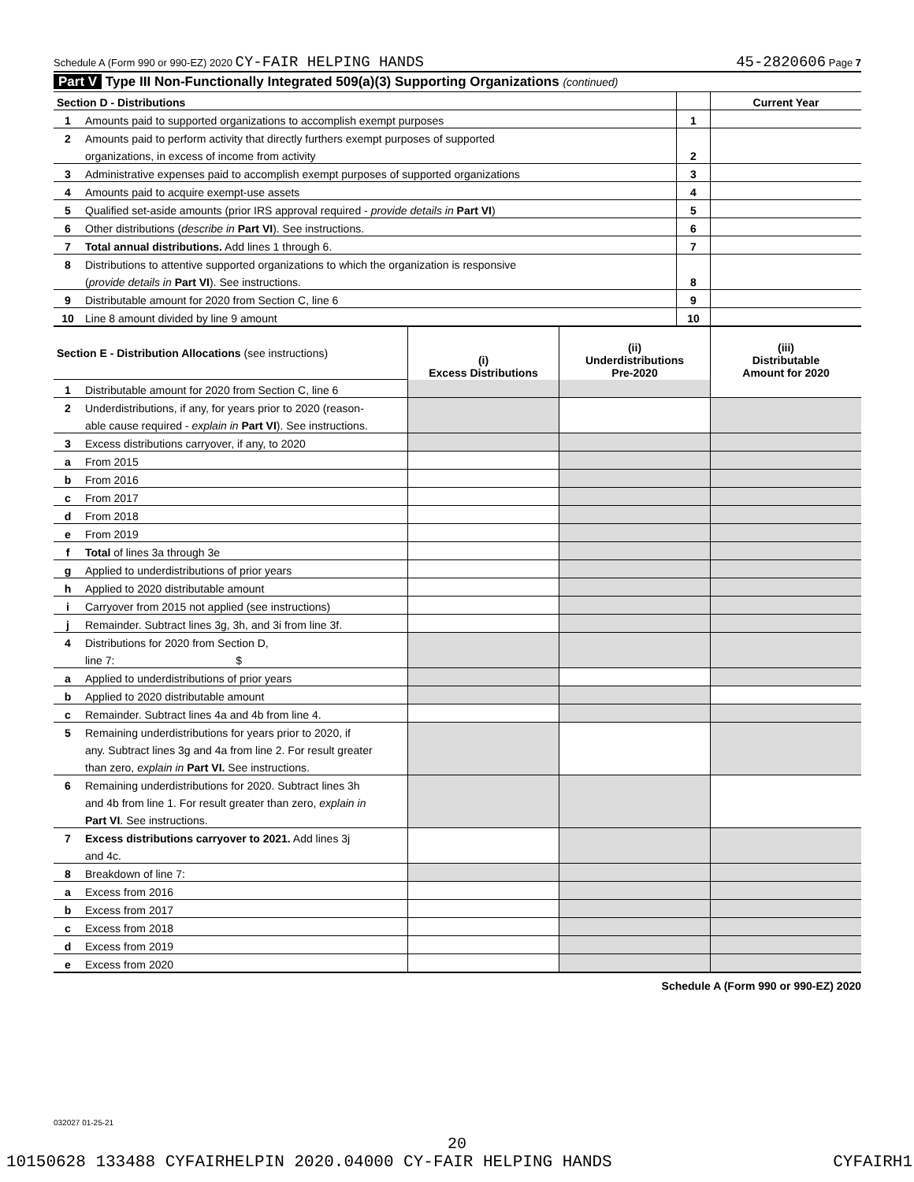Schedule A (Form 990 or 990-EZ) 2020 CY-FAIR HELPING HANDS
45-2820606 Page 7
Part V Type III Non-Functionally Integrated 509(a)(3) Supporting Organizations (continued)
| Section D - Distributions | | | Current Year |
| 1 | Amounts paid to supported organizations to accomplish exempt purposes | 1 | |
| 2 | Amounts paid to perform activity that directly furthers exempt purposes of supported | | |
| | organizations, in excess of income from activity | 2 | |
| 3 | Administrative expenses paid to accomplish exempt purposes of supported organizations | 3 | |
| 4 | Amounts paid to acquire exempt-use assets | 4 | |
| 5 | Qualified set-aside amounts (prior IRS approval required - provide details in Part VI ) | 5 | |
| 6 | Other distributions ( describe in Part VI ). See instructions. | 6 | |
| 7 | Total annual distributions. Add lines 1 through 6. | 7 | |
| 8 | Distributions to attentive supported organizations to which the organization is responsive | | |
| | ( provide details in Part VI ). See instructions. | 8 | |
| 9 | Distributable amount for 2020 from Section C, line 6 | 9 | |
| 10 | Line 8 amount divided by line 9 amount | 10 | |
| Section E - Distribution Allocations (see instructions) | | (i) Excess Distributions | (ii) Underdistributions Pre-2020 | (iii) Distributable Amount for 2020 |
| 1 | Distributable amount for 2020 from Section C, line 6 | | | |
| 2 | Underdistributions, if any, for years prior to 2020 (reason- | | | |
| | able cause required - explain in Part VI ). See instructions. | | | |
| 3 | Excess distributions carryover, if any, to 2020 | | | |
| a | From 2015 | | | |
| b | From 2016 | | | |
| c | From 2017 | | | |
| d | From 2018 | | | |
| e | From 2019 | | | |
| f | Total of lines 3a through 3e | | | |
| g | Applied to underdistributions of prior years | | | |
| h | Applied to 2020 distributable amount | | | |
| i | Carryover from 2015 not applied (see instructions) | | | |
| j | Remainder. Subtract lines 3g, 3h, and 3i from line 3f. | | | |
| 4 | Distributions for 2020 from Section D, | | | |
| | line 7: $ | | | |
| a | Applied to underdistributions of prior years | | | |
| b | Applied to 2020 distributable amount | | | |
| c | Remainder. Subtract lines 4a and 4b from line 4. | | | |
| 5 | Remaining underdistributions for years prior to 2020, if | | | |
| | any. Subtract lines 3g and 4a from line 2. For result greater | | | |
| | than zero, explain in Part VI. See instructions. | | | |
| 6 | Remaining underdistributions for 2020. Subtract lines 3h | | | |
| | and 4b from line 1. For result greater than zero, explain in | | | |
| | Part VI . See instructions. | | | |
| 7 | Excess distributions carryover to 2021. Add lines 3j | | | |
| | and 4c. | | | |
| 8 | Breakdown of line 7: | | | |
| a | Excess from 2016 | | | |
| b | Excess from 2017 | | | |
| c | Excess from 2018 | | | |
| d | Excess from 2019 | | | |
| e | Excess from 2020 | | | |
Schedule A (Form 990 or 990-EZ) 2020
032027 01-25-21
20
10150628 133488 CYFAIRHELPIN 2020.04000 CY-FAIR HELPING HANDS CYFAIRH1